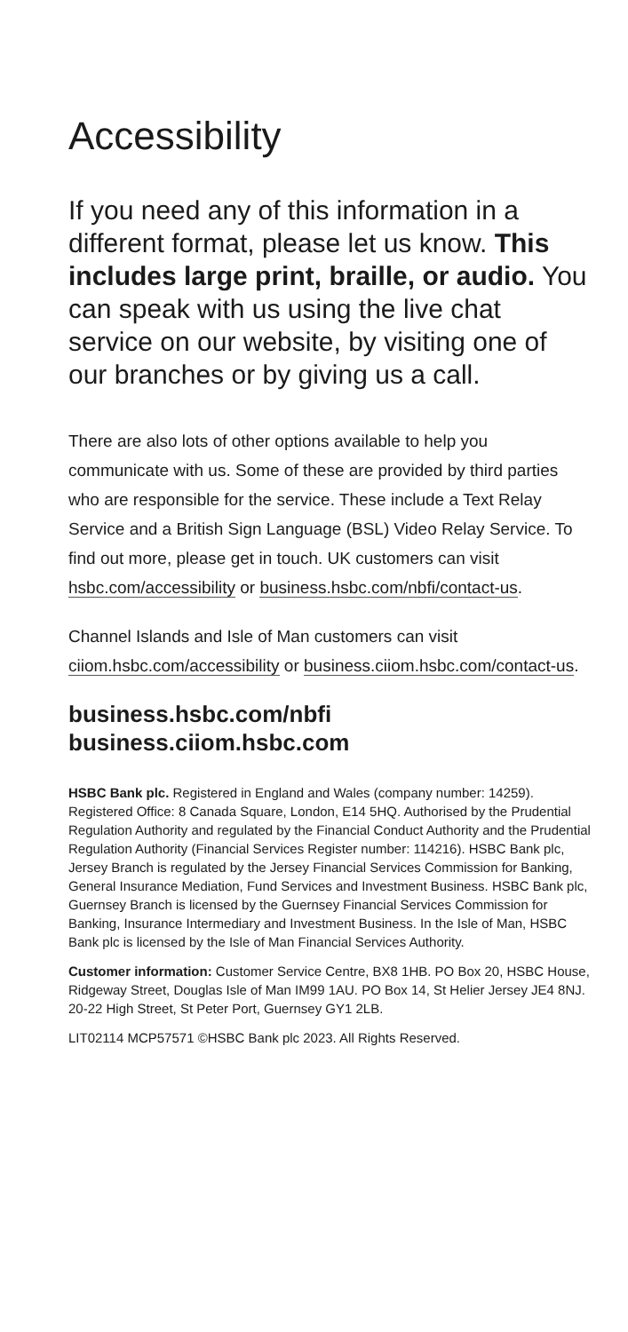Accessibility
If you need any of this information in a different format, please let us know. This includes large print, braille, or audio. You can speak with us using the live chat service on our website, by visiting one of our branches or by giving us a call.
There are also lots of other options available to help you communicate with us. Some of these are provided by third parties who are responsible for the service. These include a Text Relay Service and a British Sign Language (BSL) Video Relay Service. To find out more, please get in touch. UK customers can visit hsbc.com/accessibility or business.hsbc.com/nbfi/contact-us.
Channel Islands and Isle of Man customers can visit ciiom.hsbc.com/accessibility or business.ciiom.hsbc.com/contact-us.
business.hsbc.com/nbfi
business.ciiom.hsbc.com
HSBC Bank plc. Registered in England and Wales (company number: 14259). Registered Office: 8 Canada Square, London, E14 5HQ. Authorised by the Prudential Regulation Authority and regulated by the Financial Conduct Authority and the Prudential Regulation Authority (Financial Services Register number: 114216). HSBC Bank plc, Jersey Branch is regulated by the Jersey Financial Services Commission for Banking, General Insurance Mediation, Fund Services and Investment Business. HSBC Bank plc, Guernsey Branch is licensed by the Guernsey Financial Services Commission for Banking, Insurance Intermediary and Investment Business. In the Isle of Man, HSBC Bank plc is licensed by the Isle of Man Financial Services Authority.
Customer information: Customer Service Centre, BX8 1HB. PO Box 20, HSBC House, Ridgeway Street, Douglas Isle of Man IM99 1AU. PO Box 14, St Helier Jersey JE4 8NJ. 20-22 High Street, St Peter Port, Guernsey GY1 2LB.
LIT02114 MCP57571 ©HSBC Bank plc 2023. All Rights Reserved.